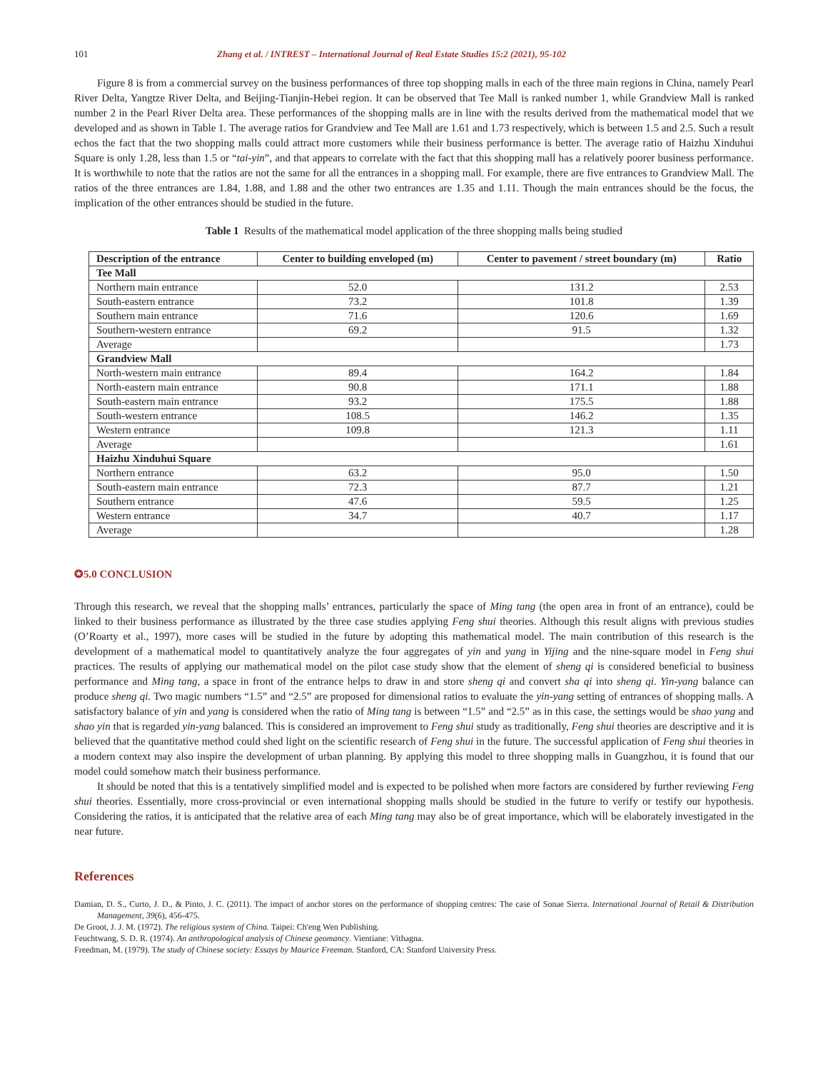101 Zhang et al. / INTREST – International Journal of Real Estate Studies 15:2 (2021), 95-102
Figure 8 is from a commercial survey on the business performances of three top shopping malls in each of the three main regions in China, namely Pearl River Delta, Yangtze River Delta, and Beijing-Tianjin-Hebei region. It can be observed that Tee Mall is ranked number 1, while Grandview Mall is ranked number 2 in the Pearl River Delta area. These performances of the shopping malls are in line with the results derived from the mathematical model that we developed and as shown in Table 1. The average ratios for Grandview and Tee Mall are 1.61 and 1.73 respectively, which is between 1.5 and 2.5. Such a result echos the fact that the two shopping malls could attract more customers while their business performance is better. The average ratio of Haizhu Xinduhui Square is only 1.28, less than 1.5 or “tai-yin”, and that appears to correlate with the fact that this shopping mall has a relatively poorer business performance. It is worthwhile to note that the ratios are not the same for all the entrances in a shopping mall. For example, there are five entrances to Grandview Mall. The ratios of the three entrances are 1.84, 1.88, and 1.88 and the other two entrances are 1.35 and 1.11. Though the main entrances should be the focus, the implication of the other entrances should be studied in the future.
Table 1 Results of the mathematical model application of the three shopping malls being studied
| Description of the entrance | Center to building enveloped (m) | Center to pavement / street boundary (m) | Ratio |
| --- | --- | --- | --- |
| Tee Mall | | | |
| Northern main entrance | 52.0 | 131.2 | 2.53 |
| South-eastern entrance | 73.2 | 101.8 | 1.39 |
| Southern main entrance | 71.6 | 120.6 | 1.69 |
| Southern-western entrance | 69.2 | 91.5 | 1.32 |
| Average | | | 1.73 |
| Grandview Mall | | | |
| North-western main entrance | 89.4 | 164.2 | 1.84 |
| North-eastern main entrance | 90.8 | 171.1 | 1.88 |
| South-eastern main entrance | 93.2 | 175.5 | 1.88 |
| South-western entrance | 108.5 | 146.2 | 1.35 |
| Western entrance | 109.8 | 121.3 | 1.11 |
| Average | | | 1.61 |
| Haizhu Xinduhui Square | | | |
| Northern entrance | 63.2 | 95.0 | 1.50 |
| South-eastern main entrance | 72.3 | 87.7 | 1.21 |
| Southern entrance | 47.6 | 59.5 | 1.25 |
| Western entrance | 34.7 | 40.7 | 1.17 |
| Average | | | 1.28 |
✪5.0 CONCLUSION
Through this research, we reveal that the shopping malls’ entrances, particularly the space of Ming tang (the open area in front of an entrance), could be linked to their business performance as illustrated by the three case studies applying Feng shui theories. Although this result aligns with previous studies (O’Roarty et al., 1997), more cases will be studied in the future by adopting this mathematical model. The main contribution of this research is the development of a mathematical model to quantitatively analyze the four aggregates of yin and yang in Yijing and the nine-square model in Feng shui practices. The results of applying our mathematical model on the pilot case study show that the element of sheng qi is considered beneficial to business performance and Ming tang, a space in front of the entrance helps to draw in and store sheng qi and convert sha qi into sheng qi. Yin-yang balance can produce sheng qi. Two magic numbers “1.5” and “2.5” are proposed for dimensional ratios to evaluate the yin-yang setting of entrances of shopping malls. A satisfactory balance of yin and yang is considered when the ratio of Ming tang is between “1.5” and “2.5” as in this case, the settings would be shao yang and shao yin that is regarded yin-yang balanced. This is considered an improvement to Feng shui study as traditionally, Feng shui theories are descriptive and it is believed that the quantitative method could shed light on the scientific research of Feng shui in the future. The successful application of Feng shui theories in a modern context may also inspire the development of urban planning. By applying this model to three shopping malls in Guangzhou, it is found that our model could somehow match their business performance.
It should be noted that this is a tentatively simplified model and is expected to be polished when more factors are considered by further reviewing Feng shui theories. Essentially, more cross-provincial or even international shopping malls should be studied in the future to verify or testify our hypothesis. Considering the ratios, it is anticipated that the relative area of each Ming tang may also be of great importance, which will be elaborately investigated in the near future.
References
Damian, D. S., Curto, J. D., & Pinto, J. C. (2011). The impact of anchor stores on the performance of shopping centres: The case of Sonae Sierra. International Journal of Retail & Distribution Management, 39(6), 456-475.
De Groot, J. J. M. (1972). The religious system of China. Taipei: Ch'eng Wen Publishing.
Feuchtwang, S. D. R. (1974). An anthropological analysis of Chinese geomancy. Vientiane: Vithagna.
Freedman, M. (1979). The study of Chinese society: Essays by Maurice Freeman. Stanford, CA: Stanford University Press.